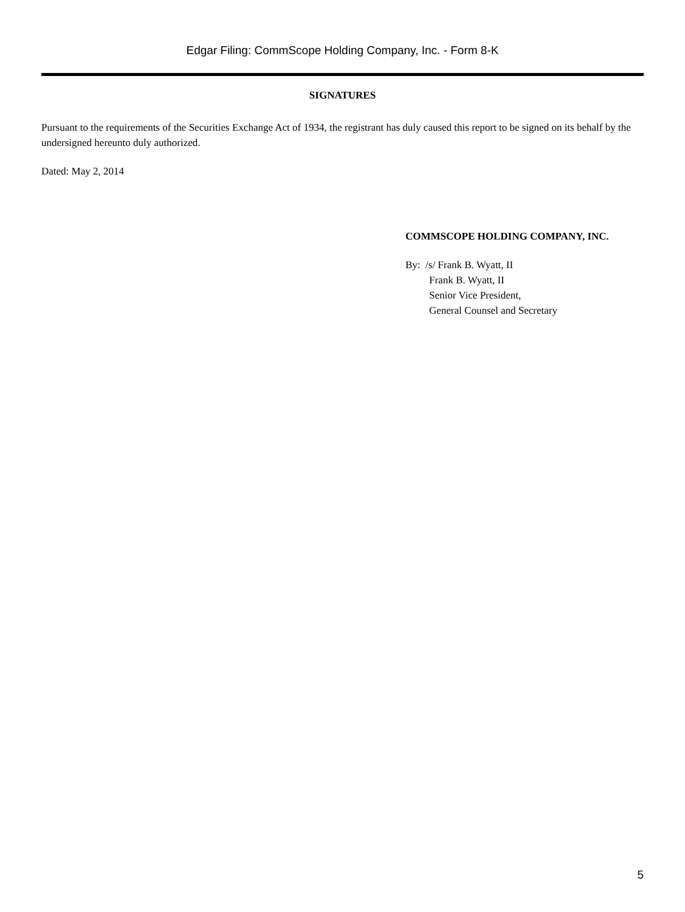Edgar Filing: CommScope Holding Company, Inc. - Form 8-K
SIGNATURES
Pursuant to the requirements of the Securities Exchange Act of 1934, the registrant has duly caused this report to be signed on its behalf by the undersigned hereunto duly authorized.
Dated: May 2, 2014
COMMSCOPE HOLDING COMPANY, INC.
By: /s/ Frank B. Wyatt, II
Frank B. Wyatt, II
Senior Vice President,
General Counsel and Secretary
5